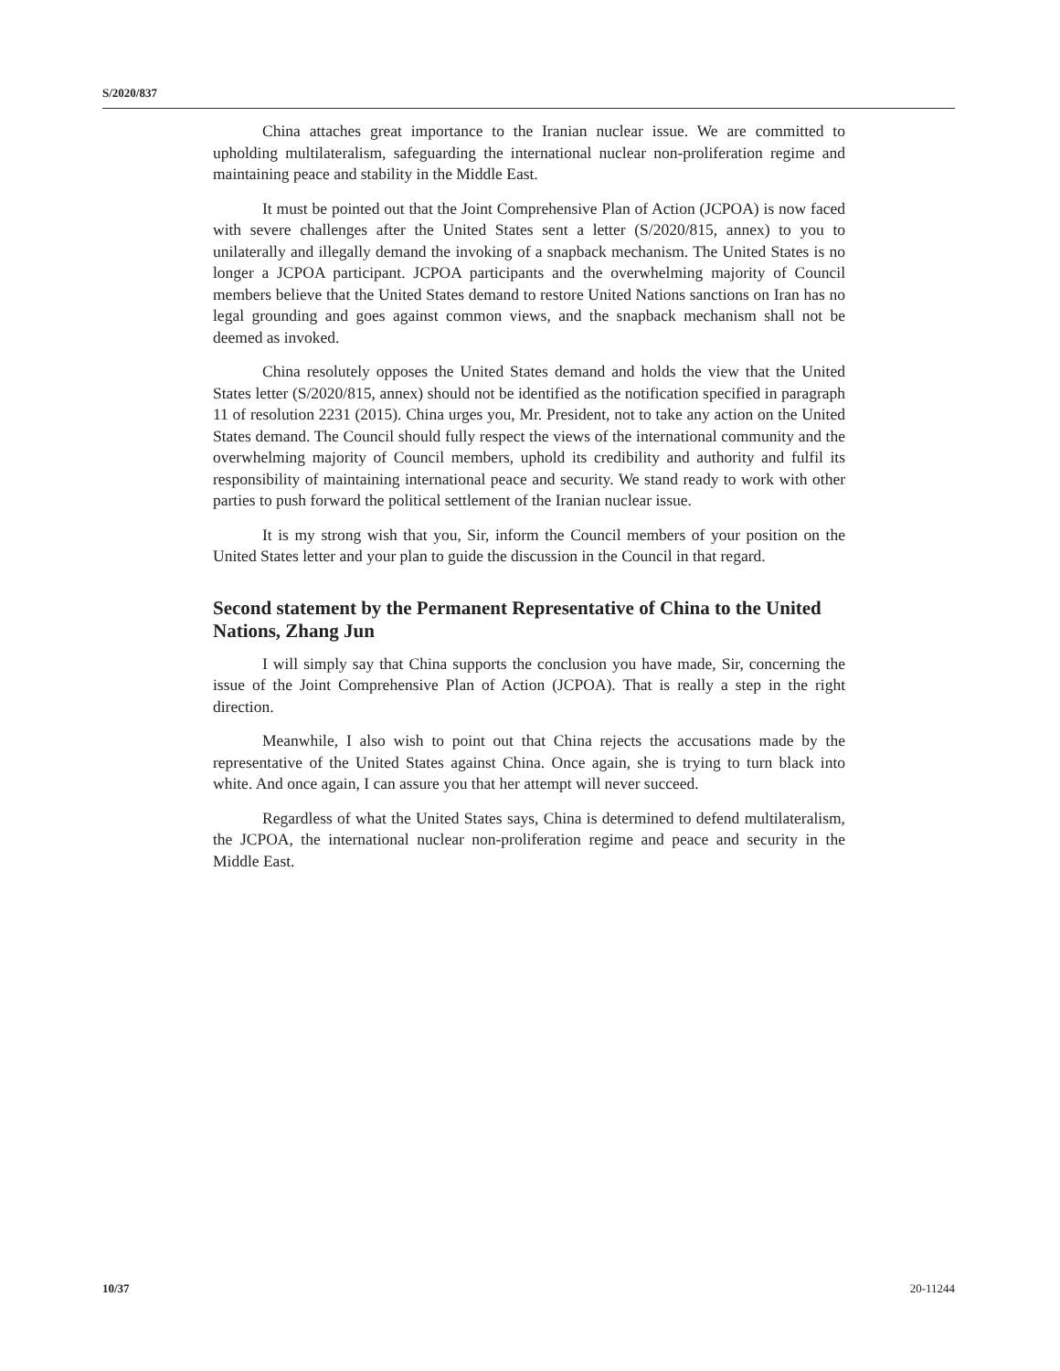S/2020/837
China attaches great importance to the Iranian nuclear issue. We are committed to upholding multilateralism, safeguarding the international nuclear non-proliferation regime and maintaining peace and stability in the Middle East.
It must be pointed out that the Joint Comprehensive Plan of Action (JCPOA) is now faced with severe challenges after the United States sent a letter (S/2020/815, annex) to you to unilaterally and illegally demand the invoking of a snapback mechanism. The United States is no longer a JCPOA participant. JCPOA participants and the overwhelming majority of Council members believe that the United States demand to restore United Nations sanctions on Iran has no legal grounding and goes against common views, and the snapback mechanism shall not be deemed as invoked.
China resolutely opposes the United States demand and holds the view that the United States letter (S/2020/815, annex) should not be identified as the notification specified in paragraph 11 of resolution 2231 (2015). China urges you, Mr. President, not to take any action on the United States demand. The Council should fully respect the views of the international community and the overwhelming majority of Council members, uphold its credibility and authority and fulfil its responsibility of maintaining international peace and security. We stand ready to work with other parties to push forward the political settlement of the Iranian nuclear issue.
It is my strong wish that you, Sir, inform the Council members of your position on the United States letter and your plan to guide the discussion in the Council in that regard.
Second statement by the Permanent Representative of China to the United Nations, Zhang Jun
I will simply say that China supports the conclusion you have made, Sir, concerning the issue of the Joint Comprehensive Plan of Action (JCPOA). That is really a step in the right direction.
Meanwhile, I also wish to point out that China rejects the accusations made by the representative of the United States against China. Once again, she is trying to turn black into white. And once again, I can assure you that her attempt will never succeed.
Regardless of what the United States says, China is determined to defend multilateralism, the JCPOA, the international nuclear non-proliferation regime and peace and security in the Middle East.
10/37 20-11244